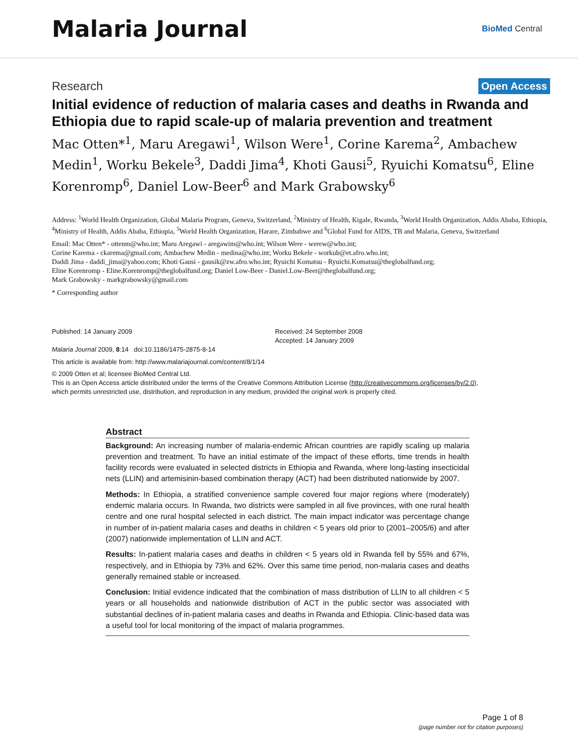Malaria Journal
BioMed Central
Research Open Access
Initial evidence of reduction of malaria cases and deaths in Rwanda and Ethiopia due to rapid scale-up of malaria prevention and treatment
Mac Otten*<sup>1</sup>, Maru Aregawi<sup>1</sup>, Wilson Were<sup>1</sup>, Corine Karema<sup>2</sup>, Ambachew Medin<sup>1</sup>, Worku Bekele<sup>3</sup>, Daddi Jima<sup>4</sup>, Khoti Gausi<sup>5</sup>, Ryuichi Komatsu<sup>6</sup>, Eline Korenromp<sup>6</sup>, Daniel Low-Beer<sup>6</sup> and Mark Grabowsky<sup>6</sup>
Address: <sup>1</sup>World Health Organization, Global Malaria Program, Geneva, Switzerland, <sup>2</sup>Ministry of Health, Kigale, Rwanda, <sup>3</sup>World Health Organization, Addis Ababa, Ethiopia, <sup>4</sup>Ministry of Health, Addis Ababa, Ethiopia, <sup>5</sup>World Health Organization, Harare, Zimbabwe and <sup>6</sup>Global Fund for AIDS, TB and Malaria, Geneva, Switzerland
Email: Mac Otten* - ottenm@who.int; Maru Aregawi - aregawim@who.int; Wilson Were - werew@who.int;
Corine Karema - ckarema@gmail.com; Ambachew Medin - medina@who.int; Worku Bekele - workub@et.afro.who.int;
Daddi Jima - daddi_jima@yahoo.com; Khoti Gausi - gausik@zw.afro.who.int; Ryuichi Komatsu - Ryuichi.Komatsu@theglobalfund.org;
Eline Korenromp - Eline.Korenromp@theglobalfund.org; Daniel Low-Beer - Daniel.Low-Beer@theglobalfund.org;
Mark Grabowsky - markgrabowsky@gmail.com
* Corresponding author
Published: 14 January 2009
Malaria Journal 2009, 8:14 doi:10.1186/1475-2875-8-14
Received: 24 September 2008
Accepted: 14 January 2009
This article is available from: http://www.malariajournal.com/content/8/1/14
© 2009 Otten et al; licensee BioMed Central Ltd.
This is an Open Access article distributed under the terms of the Creative Commons Attribution License (http://creativecommons.org/licenses/by/2.0),
which permits unrestricted use, distribution, and reproduction in any medium, provided the original work is properly cited.
Abstract
Background: An increasing number of malaria-endemic African countries are rapidly scaling up malaria prevention and treatment. To have an initial estimate of the impact of these efforts, time trends in health facility records were evaluated in selected districts in Ethiopia and Rwanda, where long-lasting insecticidal nets (LLIN) and artemisinin-based combination therapy (ACT) had been distributed nationwide by 2007.
Methods: In Ethiopia, a stratified convenience sample covered four major regions where (moderately) endemic malaria occurs. In Rwanda, two districts were sampled in all five provinces, with one rural health centre and one rural hospital selected in each district. The main impact indicator was percentage change in number of in-patient malaria cases and deaths in children < 5 years old prior to (2001–2005/6) and after (2007) nationwide implementation of LLIN and ACT.
Results: In-patient malaria cases and deaths in children < 5 years old in Rwanda fell by 55% and 67%, respectively, and in Ethiopia by 73% and 62%. Over this same time period, non-malaria cases and deaths generally remained stable or increased.
Conclusion: Initial evidence indicated that the combination of mass distribution of LLIN to all children < 5 years or all households and nationwide distribution of ACT in the public sector was associated with substantial declines of in-patient malaria cases and deaths in Rwanda and Ethiopia. Clinic-based data was a useful tool for local monitoring of the impact of malaria programmes.
Page 1 of 8
(page number not for citation purposes)